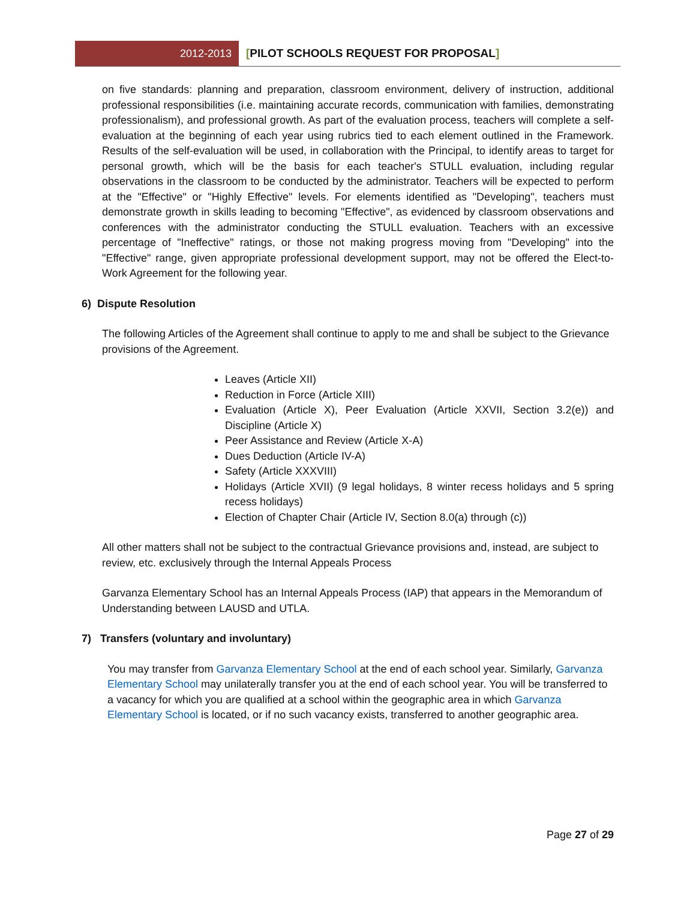2012-2013 [PILOT SCHOOLS REQUEST FOR PROPOSAL]
on five standards: planning and preparation, classroom environment, delivery of instruction, additional professional responsibilities (i.e. maintaining accurate records, communication with families, demonstrating professionalism), and professional growth. As part of the evaluation process, teachers will complete a self-evaluation at the beginning of each year using rubrics tied to each element outlined in the Framework. Results of the self-evaluation will be used, in collaboration with the Principal, to identify areas to target for personal growth, which will be the basis for each teacher's STULL evaluation, including regular observations in the classroom to be conducted by the administrator. Teachers will be expected to perform at the "Effective" or "Highly Effective" levels. For elements identified as "Developing", teachers must demonstrate growth in skills leading to becoming "Effective", as evidenced by classroom observations and conferences with the administrator conducting the STULL evaluation. Teachers with an excessive percentage of "Ineffective" ratings, or those not making progress moving from "Developing" into the "Effective" range, given appropriate professional development support, may not be offered the Elect-to-Work Agreement for the following year.
6) Dispute Resolution
The following Articles of the Agreement shall continue to apply to me and shall be subject to the Grievance provisions of the Agreement.
Leaves (Article XII)
Reduction in Force (Article XIII)
Evaluation (Article X), Peer Evaluation (Article XXVII, Section 3.2(e)) and Discipline (Article X)
Peer Assistance and Review (Article X-A)
Dues Deduction (Article IV-A)
Safety (Article XXXVIII)
Holidays (Article XVII) (9 legal holidays, 8 winter recess holidays and 5 spring recess holidays)
Election of Chapter Chair (Article IV, Section 8.0(a) through (c))
All other matters shall not be subject to the contractual Grievance provisions and, instead, are subject to review, etc. exclusively through the Internal Appeals Process
Garvanza Elementary School has an Internal Appeals Process (IAP) that appears in the Memorandum of Understanding between LAUSD and UTLA.
7) Transfers (voluntary and involuntary)
You may transfer from Garvanza Elementary School at the end of each school year. Similarly, Garvanza Elementary School may unilaterally transfer you at the end of each school year. You will be transferred to a vacancy for which you are qualified at a school within the geographic area in which Garvanza Elementary School is located, or if no such vacancy exists, transferred to another geographic area.
Page 27 of 29